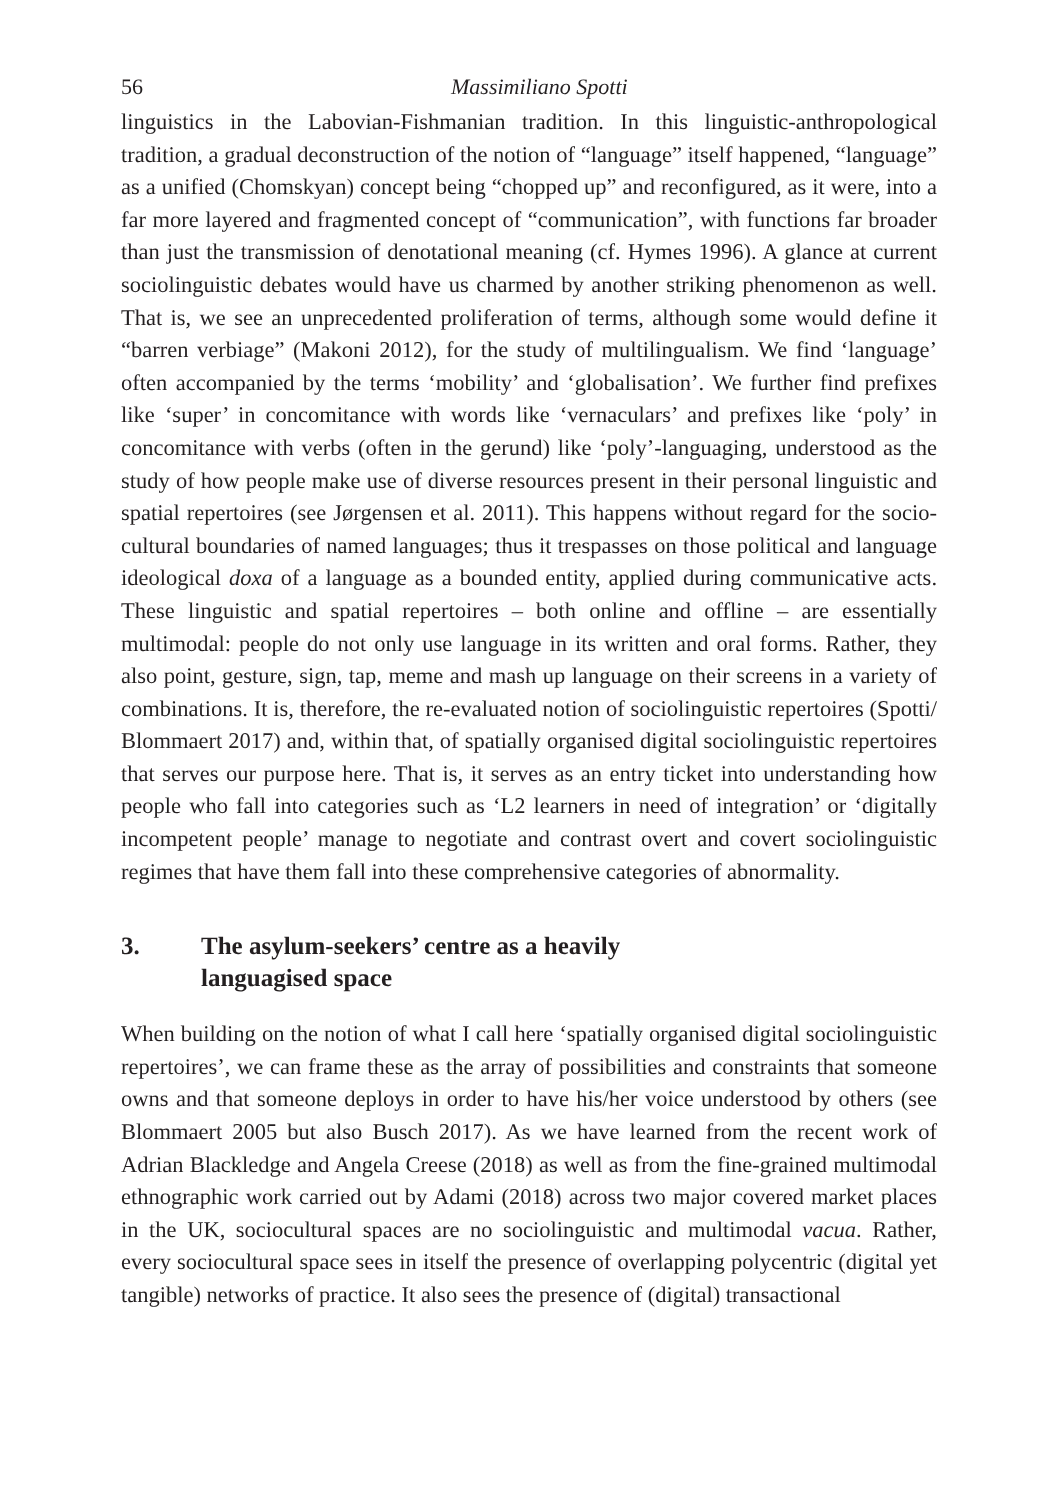56 Massimiliano Spotti
linguistics in the Labovian-Fishmanian tradition. In this linguistic-anthropological tradition, a gradual deconstruction of the notion of “language” itself happened, “language” as a unified (Chomskyan) concept being “chopped up” and reconfigured, as it were, into a far more layered and fragmented concept of “communication”, with functions far broader than just the transmission of denotational meaning (cf. Hymes 1996). A glance at current sociolinguistic debates would have us charmed by another striking phenomenon as well. That is, we see an unprecedented proliferation of terms, although some would define it “barren verbiage” (Makoni 2012), for the study of multilingualism. We find ‘language’ often accompanied by the terms ‘mobility’ and ‘globalisation’. We further find prefixes like ‘super’ in concomitance with words like ‘vernaculars’ and prefixes like ‘poly’ in concomitance with verbs (often in the gerund) like ‘poly’-languaging, understood as the study of how people make use of diverse resources present in their personal linguistic and spatial repertoires (see Jørgensen et al. 2011). This happens without regard for the socio-cultural boundaries of named languages; thus it trespasses on those political and language ideological doxa of a language as a bounded entity, applied during communicative acts. These linguistic and spatial repertoires – both online and offline – are essentially multimodal: people do not only use language in its written and oral forms. Rather, they also point, gesture, sign, tap, meme and mash up language on their screens in a variety of combinations. It is, therefore, the re-evaluated notion of sociolinguistic repertoires (Spotti/ Blommaert 2017) and, within that, of spatially organised digital sociolinguistic repertoires that serves our purpose here. That is, it serves as an entry ticket into understanding how people who fall into categories such as ‘L2 learners in need of integration’ or ‘digitally incompetent people’ manage to negotiate and contrast overt and covert sociolinguistic regimes that have them fall into these comprehensive categories of abnormality.
3. The asylum-seekers’ centre as a heavily
languagised space
When building on the notion of what I call here ‘spatially organised digital sociolinguistic repertoires’, we can frame these as the array of possibilities and constraints that someone owns and that someone deploys in order to have his/her voice understood by others (see Blommaert 2005 but also Busch 2017). As we have learned from the recent work of Adrian Blackledge and Angela Creese (2018) as well as from the fine-grained multimodal ethnographic work carried out by Adami (2018) across two major covered market places in the UK, sociocultural spaces are no sociolinguistic and multimodal vacua. Rather, every sociocultural space sees in itself the presence of overlapping polycentric (digital yet tangible) networks of practice. It also sees the presence of (digital) transactional